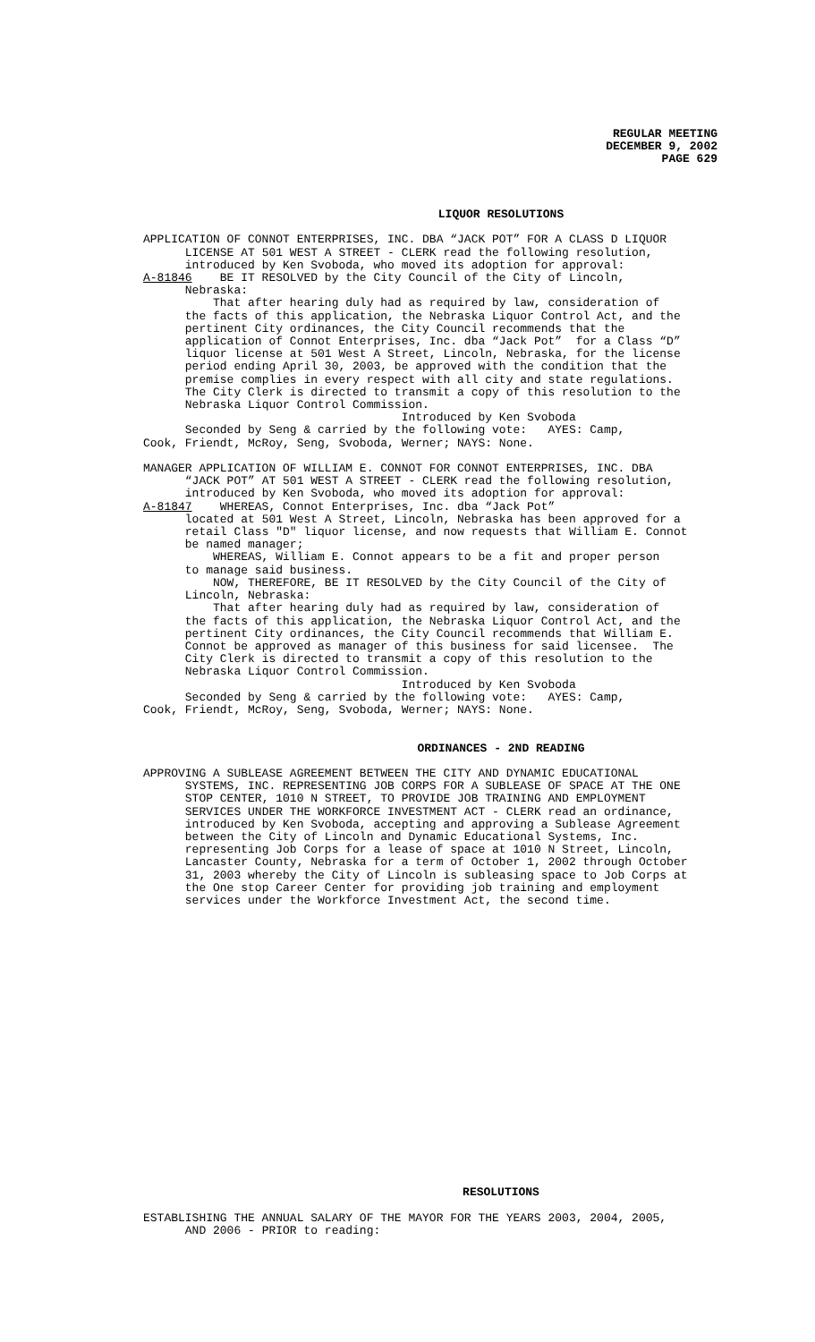REGULAR MEETING
DECEMBER 9, 2002
PAGE 629
LIQUOR RESOLUTIONS
APPLICATION OF CONNOT ENTERPRISES, INC. DBA “JACK POT” FOR A CLASS D LIQUOR LICENSE AT 501 WEST A STREET - CLERK read the following resolution, introduced by Ken Svoboda, who moved its adoption for approval: A-81846 BE IT RESOLVED by the City Council of the City of Lincoln, Nebraska: That after hearing duly had as required by law, consideration of the facts of this application, the Nebraska Liquor Control Act, and the pertinent City ordinances, the City Council recommends that the application of Connot Enterprises, Inc. dba “Jack Pot” for a Class “D” liquor license at 501 West A Street, Lincoln, Nebraska, for the license period ending April 30, 2003, be approved with the condition that the premise complies in every respect with all city and state regulations. The City Clerk is directed to transmit a copy of this resolution to the Nebraska Liquor Control Commission. Introduced by Ken Svoboda Seconded by Seng & carried by the following vote: AYES: Camp, Cook, Friendt, McRoy, Seng, Svoboda, Werner; NAYS: None. MANAGER APPLICATION OF WILLIAM E. CONNOT FOR CONNOT ENTERPRISES, INC. DBA “JACK POT” AT 501 WEST A STREET - CLERK read the following resolution, introduced by Ken Svoboda, who moved its adoption for approval: A-81847 WHEREAS, Connot Enterprises, Inc. dba “Jack Pot” located at 501 West A Street, Lincoln, Nebraska has been approved for a retail Class "D" liquor license, and now requests that William E. Connot be named manager; WHEREAS, William E. Connot appears to be a fit and proper person to manage said business. NOW, THEREFORE, BE IT RESOLVED by the City Council of the City of Lincoln, Nebraska: That after hearing duly had as required by law, consideration of the facts of this application, the Nebraska Liquor Control Act, and the pertinent City ordinances, the City Council recommends that William E. Connot be approved as manager of this business for said licensee. The City Clerk is directed to transmit a copy of this resolution to the Nebraska Liquor Control Commission. Introduced by Ken Svoboda Seconded by Seng & carried by the following vote: AYES: Camp, Cook, Friendt, McRoy, Seng, Svoboda, Werner; NAYS: None.
ORDINANCES - 2ND READING
APPROVING A SUBLEASE AGREEMENT BETWEEN THE CITY AND DYNAMIC EDUCATIONAL SYSTEMS, INC. REPRESENTING JOB CORPS FOR A SUBLEASE OF SPACE AT THE ONE STOP CENTER, 1010 N STREET, TO PROVIDE JOB TRAINING AND EMPLOYMENT SERVICES UNDER THE WORKFORCE INVESTMENT ACT - CLERK read an ordinance, introduced by Ken Svoboda, accepting and approving a Sublease Agreement between the City of Lincoln and Dynamic Educational Systems, Inc. representing Job Corps for a lease of space at 1010 N Street, Lincoln, Lancaster County, Nebraska for a term of October 1, 2002 through October 31, 2003 whereby the City of Lincoln is subleasing space to Job Corps at the One stop Career Center for providing job training and employment services under the Workforce Investment Act, the second time.
RESOLUTIONS
ESTABLISHING THE ANNUAL SALARY OF THE MAYOR FOR THE YEARS 2003, 2004, 2005, AND 2006 - PRIOR to reading: